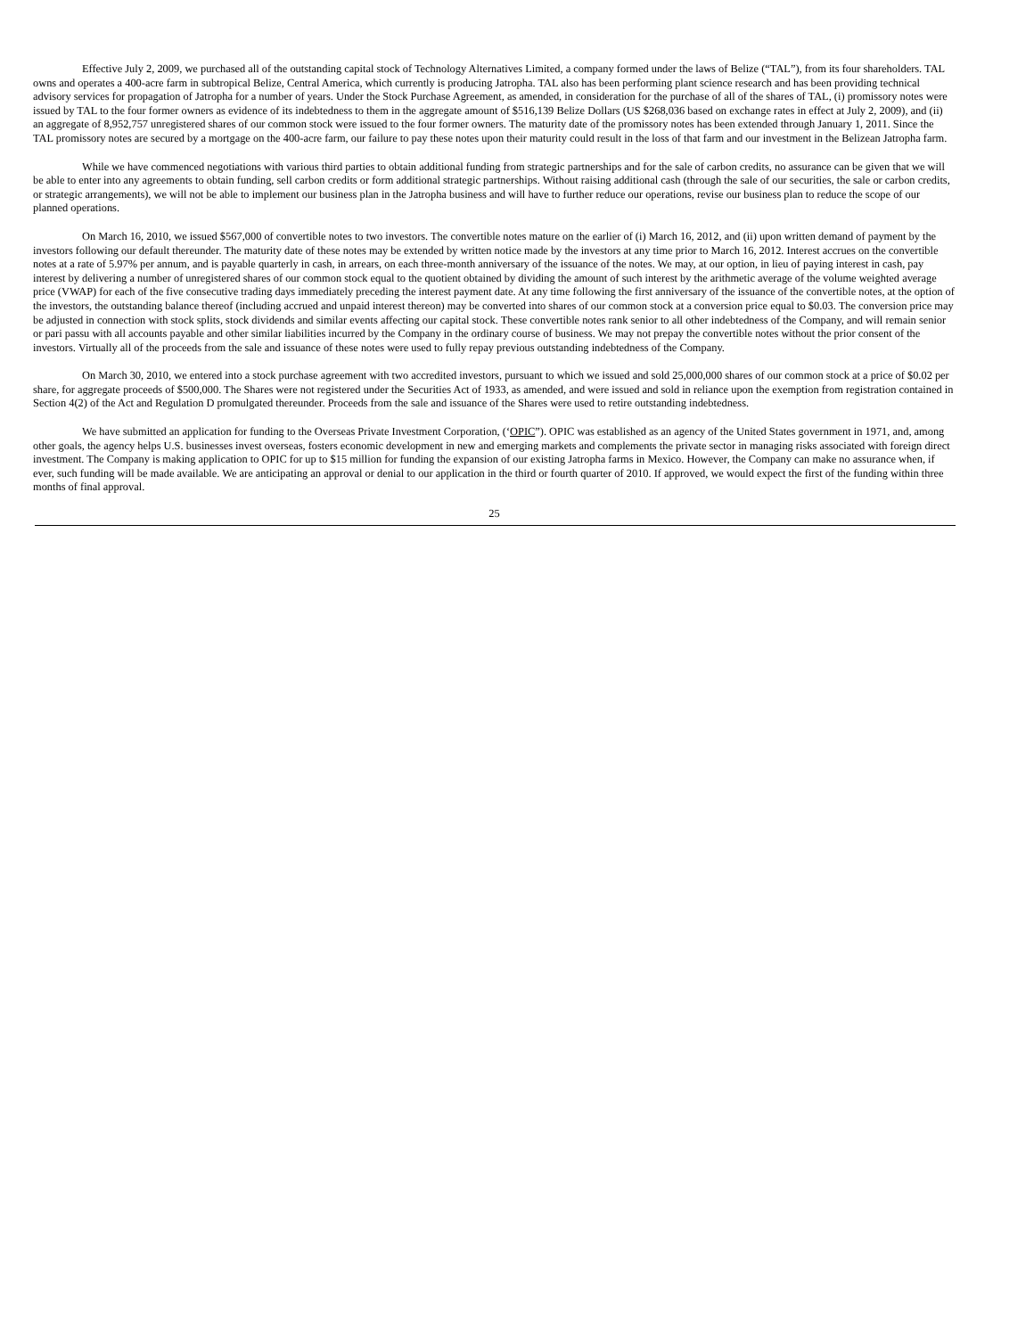Effective July 2, 2009, we purchased all of the outstanding capital stock of Technology Alternatives Limited, a company formed under the laws of Belize (“TAL”), from its four shareholders. TAL owns and operates a 400-acre farm in subtropical Belize, Central America, which currently is producing Jatropha. TAL also has been performing plant science research and has been providing technical advisory services for propagation of Jatropha for a number of years. Under the Stock Purchase Agreement, as amended, in consideration for the purchase of all of the shares of TAL, (i) promissory notes were issued by TAL to the four former owners as evidence of its indebtedness to them in the aggregate amount of $516,139 Belize Dollars (US $268,036 based on exchange rates in effect at July 2, 2009), and (ii) an aggregate of 8,952,757 unregistered shares of our common stock were issued to the four former owners. The maturity date of the promissory notes has been extended through January 1, 2011. Since the TAL promissory notes are secured by a mortgage on the 400-acre farm, our failure to pay these notes upon their maturity could result in the loss of that farm and our investment in the Belizean Jatropha farm.
While we have commenced negotiations with various third parties to obtain additional funding from strategic partnerships and for the sale of carbon credits, no assurance can be given that we will be able to enter into any agreements to obtain funding, sell carbon credits or form additional strategic partnerships. Without raising additional cash (through the sale of our securities, the sale or carbon credits, or strategic arrangements), we will not be able to implement our business plan in the Jatropha business and will have to further reduce our operations, revise our business plan to reduce the scope of our planned operations.
On March 16, 2010, we issued $567,000 of convertible notes to two investors. The convertible notes mature on the earlier of (i) March 16, 2012, and (ii) upon written demand of payment by the investors following our default thereunder. The maturity date of these notes may be extended by written notice made by the investors at any time prior to March 16, 2012. Interest accrues on the convertible notes at a rate of 5.97% per annum, and is payable quarterly in cash, in arrears, on each three-month anniversary of the issuance of the notes. We may, at our option, in lieu of paying interest in cash, pay interest by delivering a number of unregistered shares of our common stock equal to the quotient obtained by dividing the amount of such interest by the arithmetic average of the volume weighted average price (VWAP) for each of the five consecutive trading days immediately preceding the interest payment date. At any time following the first anniversary of the issuance of the convertible notes, at the option of the investors, the outstanding balance thereof (including accrued and unpaid interest thereon) may be converted into shares of our common stock at a conversion price equal to $0.03. The conversion price may be adjusted in connection with stock splits, stock dividends and similar events affecting our capital stock. These convertible notes rank senior to all other indebtedness of the Company, and will remain senior or pari passu with all accounts payable and other similar liabilities incurred by the Company in the ordinary course of business. We may not prepay the convertible notes without the prior consent of the investors. Virtually all of the proceeds from the sale and issuance of these notes were used to fully repay previous outstanding indebtedness of the Company.
On March 30, 2010, we entered into a stock purchase agreement with two accredited investors, pursuant to which we issued and sold 25,000,000 shares of our common stock at a price of $0.02 per share, for aggregate proceeds of $500,000. The Shares were not registered under the Securities Act of 1933, as amended, and were issued and sold in reliance upon the exemption from registration contained in Section 4(2) of the Act and Regulation D promulgated thereunder. Proceeds from the sale and issuance of the Shares were used to retire outstanding indebtedness.
We have submitted an application for funding to the Overseas Private Investment Corporation, (‘OPIC”). OPIC was established as an agency of the United States government in 1971, and, among other goals, the agency helps U.S. businesses invest overseas, fosters economic development in new and emerging markets and complements the private sector in managing risks associated with foreign direct investment. The Company is making application to OPIC for up to $15 million for funding the expansion of our existing Jatropha farms in Mexico. However, the Company can make no assurance when, if ever, such funding will be made available. We are anticipating an approval or denial to our application in the third or fourth quarter of 2010. If approved, we would expect the first of the funding within three months of final approval.
25